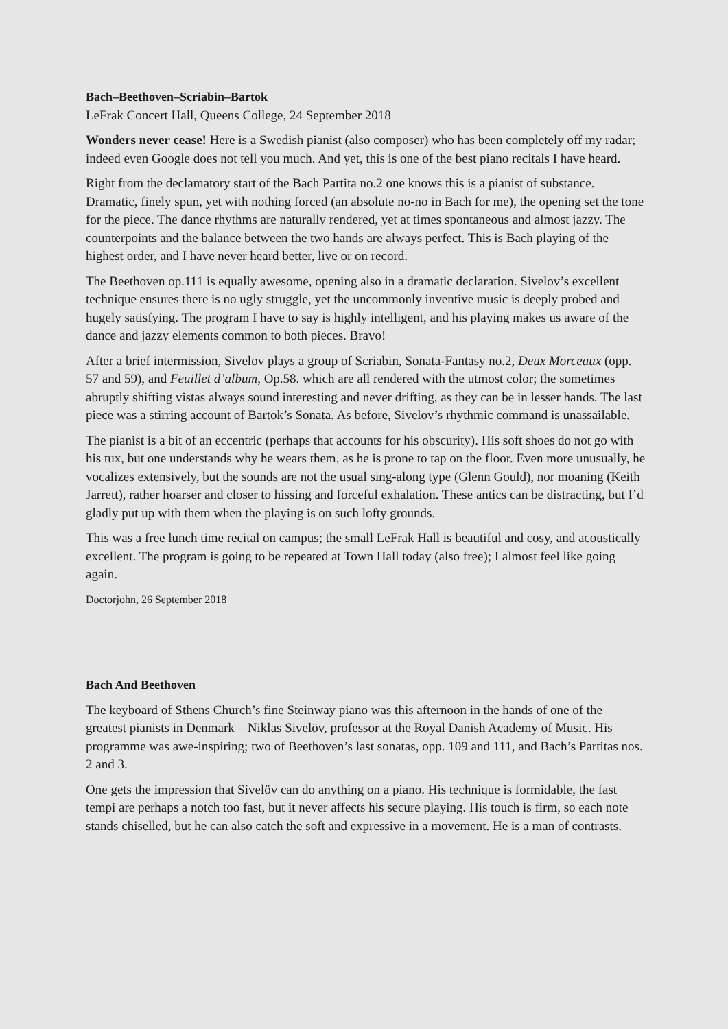Bach–Beethoven–Scriabin–Bartok
LeFrak Concert Hall, Queens College, 24 September 2018
Wonders never cease! Here is a Swedish pianist (also composer) who has been completely off my radar; indeed even Google does not tell you much. And yet, this is one of the best piano recitals I have heard.
Right from the declamatory start of the Bach Partita no.2 one knows this is a pianist of substance. Dramatic, finely spun, yet with nothing forced (an absolute no-no in Bach for me), the opening set the tone for the piece. The dance rhythms are naturally rendered, yet at times spontaneous and almost jazzy. The counterpoints and the balance between the two hands are always perfect. This is Bach playing of the highest order, and I have never heard better, live or on record.
The Beethoven op.111 is equally awesome, opening also in a dramatic declaration. Sivelov’s excellent technique ensures there is no ugly struggle, yet the uncommonly inventive music is deeply probed and hugely satisfying. The program I have to say is highly intelligent, and his playing makes us aware of the dance and jazzy elements common to both pieces. Bravo!
After a brief intermission, Sivelov plays a group of Scriabin, Sonata-Fantasy no.2, Deux Morceaux (opp. 57 and 59), and Feuillet d’album, Op.58. which are all rendered with the utmost color; the sometimes abruptly shifting vistas always sound interesting and never drifting, as they can be in lesser hands. The last piece was a stirring account of Bartok’s Sonata. As before, Sivelov’s rhythmic command is unassailable.
The pianist is a bit of an eccentric (perhaps that accounts for his obscurity). His soft shoes do not go with his tux, but one understands why he wears them, as he is prone to tap on the floor. Even more unusually, he vocalizes extensively, but the sounds are not the usual sing-along type (Glenn Gould), nor moaning (Keith Jarrett), rather hoarser and closer to hissing and forceful exhalation. These antics can be distracting, but I’d gladly put up with them when the playing is on such lofty grounds.
This was a free lunch time recital on campus; the small LeFrak Hall is beautiful and cosy, and acoustically excellent. The program is going to be repeated at Town Hall today (also free); I almost feel like going again.
Doctorjohn, 26 September 2018
Bach And Beethoven
The keyboard of Sthens Church’s fine Steinway piano was this afternoon in the hands of one of the greatest pianists in Denmark – Niklas Sivelöv, professor at the Royal Danish Academy of Music. His programme was awe-inspiring; two of Beethoven’s last sonatas, opp. 109 and 111, and Bach’s Partitas nos. 2 and 3.
One gets the impression that Sivelöv can do anything on a piano. His technique is formidable, the fast tempi are perhaps a notch too fast, but it never affects his secure playing. His touch is firm, so each note stands chiselled, but he can also catch the soft and expressive in a movement. He is a man of contrasts.